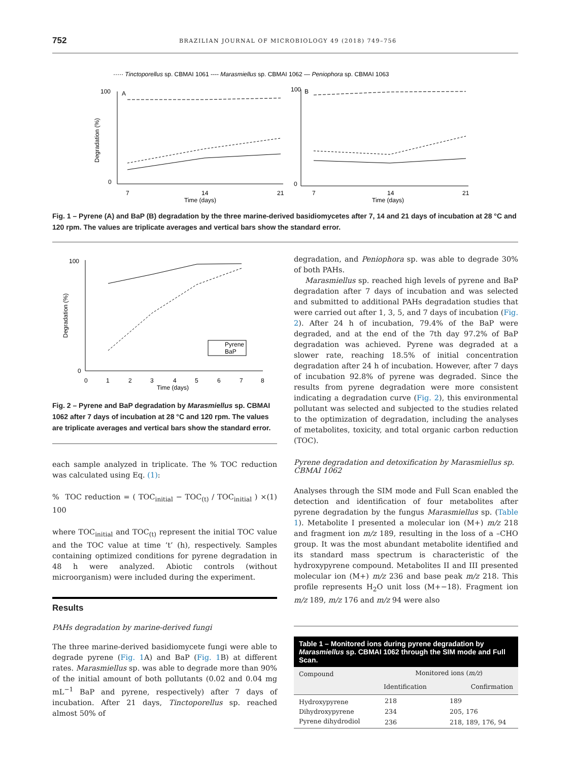752 BRAZILIAN JOURNAL OF MICROBIOLOGY 49 (2018) 749–756
····· Tinctoporellus sp. CBMAI 1061 ---- Marasmiellus sp. CBMAI 1062 — Peniophora sp. CBMAI 1063
A
B
7
14
21
Time (days)
7
14
21
Time (days)
100
0
100
0
Degradation (%)
Fig. 1 – Pyrene (A) and BaP (B) degradation by the three marine-derived basidiomycetes after 7, 14 and 21 days of incubation at 28 °C and 120 rpm. The values are triplicate averages and vertical bars show the standard error.
Pyrene
BaP
100
0
0
1
2
3
4
5
6
7
8
Time (days)
Degradation (%)
Fig. 2 – Pyrene and BaP degradation by Marasmiellus sp. CBMAI 1062 after 7 days of incubation at 28 °C and 120 rpm. The values are triplicate averages and vertical bars show the standard error.
each sample analyzed in triplicate. The % TOC reduction was calculated using Eq. (1):
% TOC reduction = ( TOC<sub>initial</sub> − TOC<sub>(t)</sub> / TOC<sub>initial</sub> ) × 100 (1)
where TOC<sub>initial</sub> and TOC<sub>(t)</sub> represent the initial TOC value and the TOC value at time ‘t’ (h), respectively. Samples containing optimized conditions for pyrene degradation in 48 h were analyzed. Abiotic controls (without microorganism) were included during the experiment.
Results
PAHs degradation by marine-derived fungi
The three marine-derived basidiomycete fungi were able to degrade pyrene (Fig. 1 A) and BaP (Fig. 1 B) at different rates. Marasmiellus sp. was able to degrade more than 90% of the initial amount of both pollutants (0.02 and 0.04 mg mL<sup>−1</sup> BaP and pyrene, respectively) after 7 days of incubation. After 21 days, Tinctoporellus sp. reached almost 50% of
degradation, and Peniophora sp. was able to degrade 30% of both PAHs.
Marasmiellus sp. reached high levels of pyrene and BaP degradation after 7 days of incubation and was selected and submitted to additional PAHs degradation studies that were carried out after 1, 3, 5, and 7 days of incubation (Fig. 2). After 24 h of incubation, 79.4% of the BaP were degraded, and at the end of the 7th day 97.2% of BaP degradation was achieved. Pyrene was degraded at a slower rate, reaching 18.5% of initial concentration degradation after 24 h of incubation. However, after 7 days of incubation 92.8% of pyrene was degraded. Since the results from pyrene degradation were more consistent indicating a degradation curve (Fig. 2), this environmental pollutant was selected and subjected to the studies related to the optimization of degradation, including the analyses of metabolites, toxicity, and total organic carbon reduction (TOC).
Pyrene degradation and detoxification by Marasmiellus sp. CBMAI 1062
Analyses through the SIM mode and Full Scan enabled the detection and identification of four metabolites after pyrene degradation by the fungus Marasmiellus sp. (Table 1). Metabolite I presented a molecular ion (M+) m/z 218 and fragment ion m/z 189, resulting in the loss of a –CHO group. It was the most abundant metabolite identified and its standard mass spectrum is characteristic of the hydroxypyrene compound. Metabolites II and III presented molecular ion (M+) m/z 236 and base peak m/z 218. This profile represents H<sub>2</sub>O unit loss (M+−18). Fragment ion m/z 189, m/z 176 and m/z 94 were also
| Table 1 – Monitored ions during pyrene degradation by Marasmiellus sp. CBMAI 1062 through the SIM mode and Full Scan. | | |
| --- | --- | --- |
| Compound | Monitored ions ( m/z ) | |
| | Identification | Confirmation |
| Hydroxypyrene | 218 | 189 |
| Dihydroxypyrene | 234 | 205, 176 |
| Pyrene dihydrodiol | 236 | 218, 189, 176, 94 |